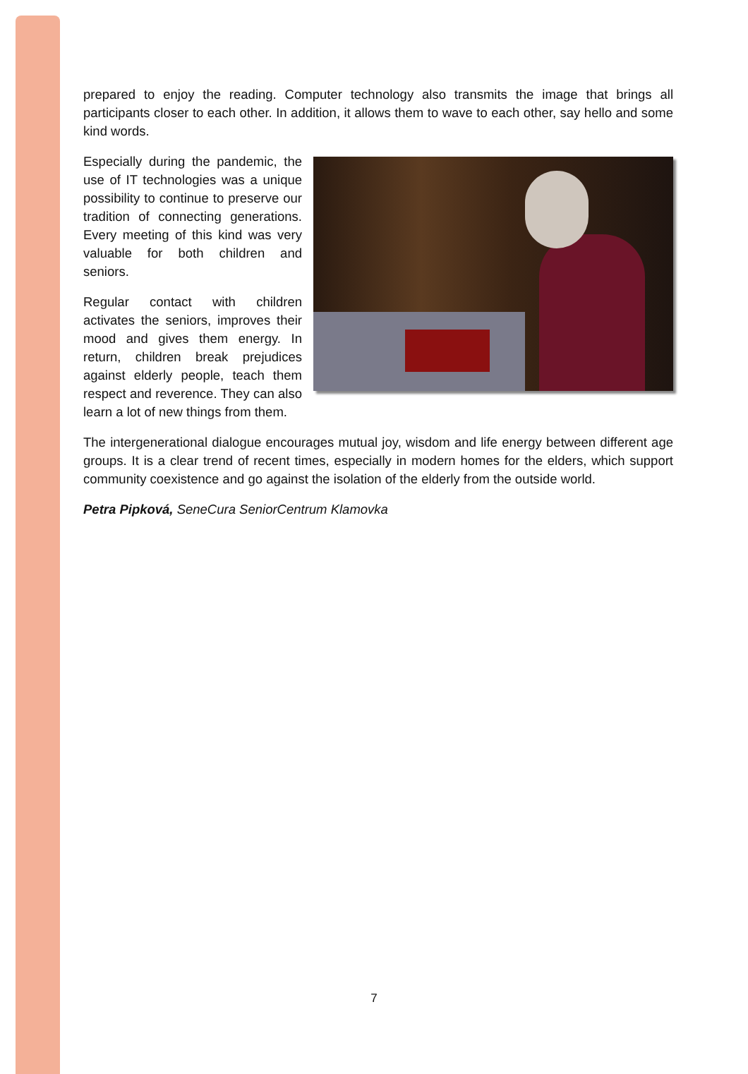prepared to enjoy the reading. Computer technology also transmits the image that brings all participants closer to each other. In addition, it allows them to wave to each other, say hello and some kind words.
Especially during the pandemic, the use of IT technologies was a unique possibility to continue to preserve our tradition of connecting generations. Every meeting of this kind was very valuable for both children and seniors.
Regular contact with children activates the seniors, improves their mood and gives them energy. In return, children break prejudices against elderly people, teach them respect and reverence. They can also learn a lot of new things from them.
The intergenerational dialogue encourages mutual joy, wisdom and life energy between different age groups. It is a clear trend of recent times, especially in modern homes for the elders, which support community coexistence and go against the isolation of the elderly from the outside world.
Petra Pipková, SeneCura SeniorCentrum Klamovka
7